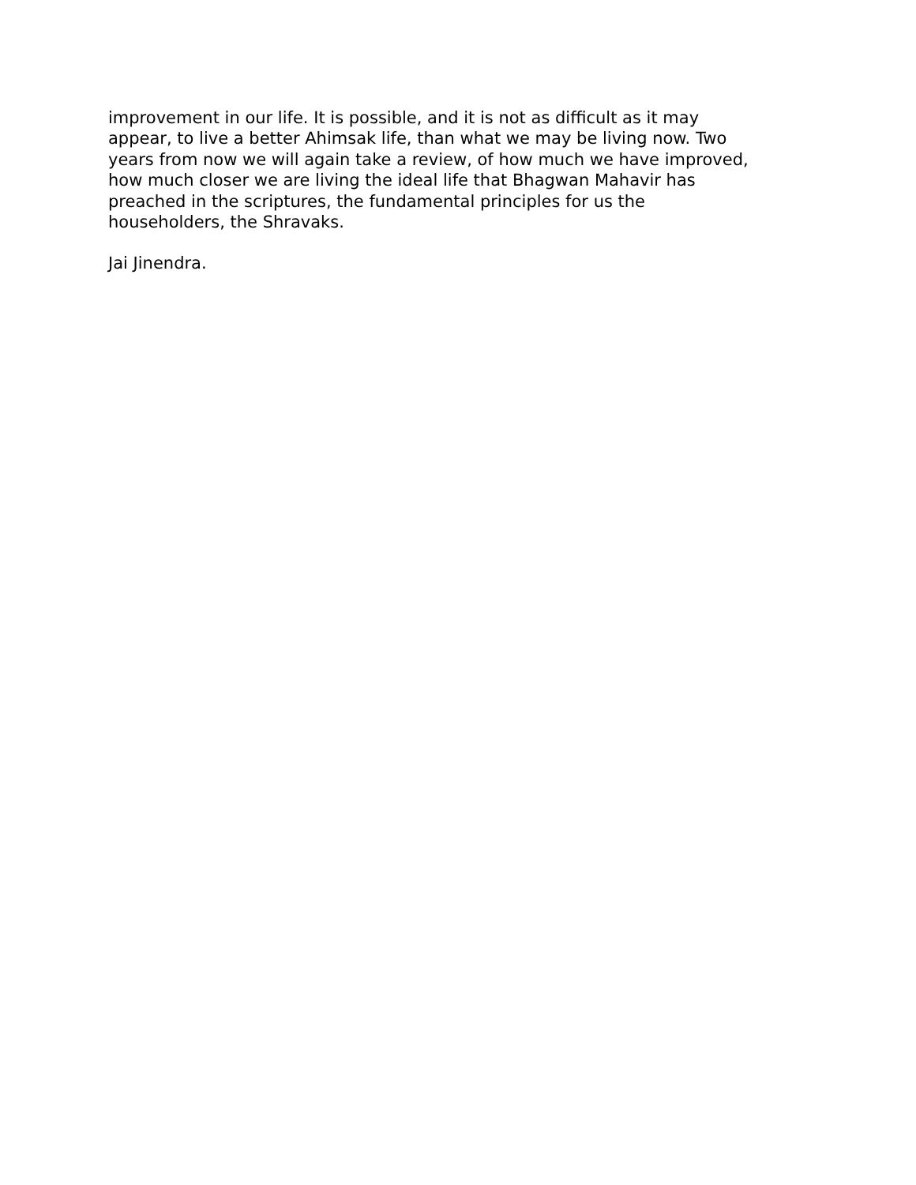improvement in our life. It is possible, and it is not as difficult as it may appear, to live a better Ahimsak life, than what we may be living now. Two years from now we will again take a review, of how much we have improved, how much closer we are living the ideal life that Bhagwan Mahavir has preached in the scriptures, the fundamental principles for us the householders, the Shravaks.
Jai Jinendra.